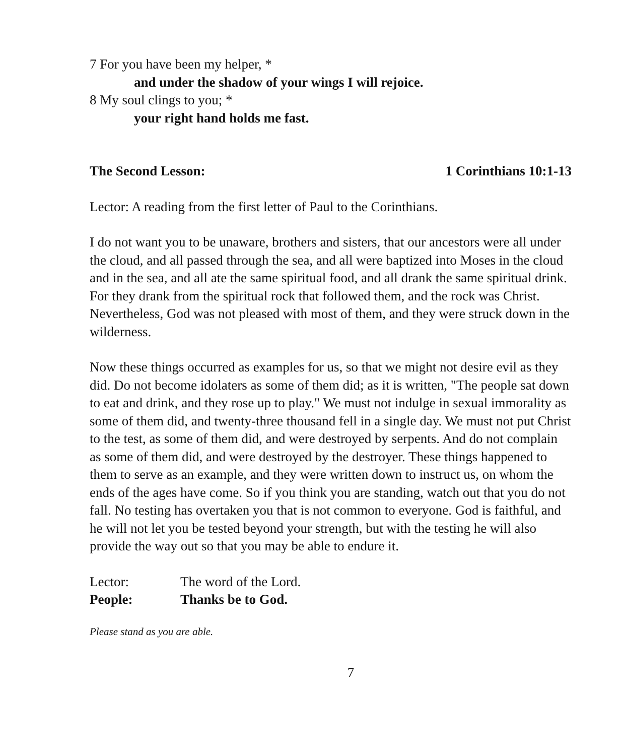7 For you have been my helper, *
and under the shadow of your wings I will rejoice.
8 My soul clings to you; *
your right hand holds me fast.
The Second Lesson: 1 Corinthians 10:1-13
Lector: A reading from the first letter of Paul to the Corinthians.
I do not want you to be unaware, brothers and sisters, that our ancestors were all under the cloud, and all passed through the sea, and all were baptized into Moses in the cloud and in the sea, and all ate the same spiritual food, and all drank the same spiritual drink. For they drank from the spiritual rock that followed them, and the rock was Christ. Nevertheless, God was not pleased with most of them, and they were struck down in the wilderness.
Now these things occurred as examples for us, so that we might not desire evil as they did. Do not become idolaters as some of them did; as it is written, "The people sat down to eat and drink, and they rose up to play." We must not indulge in sexual immorality as some of them did, and twenty-three thousand fell in a single day. We must not put Christ to the test, as some of them did, and were destroyed by serpents. And do not complain as some of them did, and were destroyed by the destroyer. These things happened to them to serve as an example, and they were written down to instruct us, on whom the ends of the ages have come. So if you think you are standing, watch out that you do not fall. No testing has overtaken you that is not common to everyone. God is faithful, and he will not let you be tested beyond your strength, but with the testing he will also provide the way out so that you may be able to endure it.
Lector: The word of the Lord.
People: Thanks be to God.
Please stand as you are able.
7